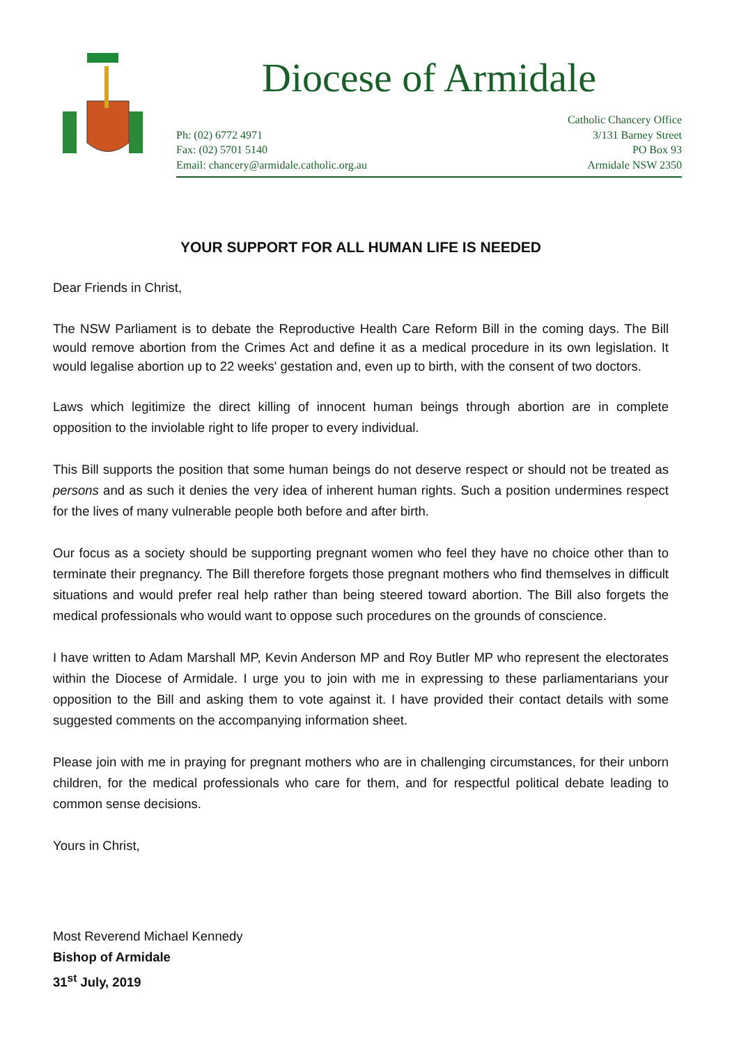Diocese of Armidale
Ph: (02) 6772 4971
Fax: (02) 5701 5140
Email: chancery@armidale.catholic.org.au
Catholic Chancery Office
3/131 Barney Street
PO Box 93
Armidale NSW 2350
YOUR SUPPORT FOR ALL HUMAN LIFE IS NEEDED
Dear Friends in Christ,
The NSW Parliament is to debate the Reproductive Health Care Reform Bill in the coming days. The Bill would remove abortion from the Crimes Act and define it as a medical procedure in its own legislation. It would legalise abortion up to 22 weeks' gestation and, even up to birth, with the consent of two doctors.
Laws which legitimize the direct killing of innocent human beings through abortion are in complete opposition to the inviolable right to life proper to every individual.
This Bill supports the position that some human beings do not deserve respect or should not be treated as persons and as such it denies the very idea of inherent human rights. Such a position undermines respect for the lives of many vulnerable people both before and after birth.
Our focus as a society should be supporting pregnant women who feel they have no choice other than to terminate their pregnancy. The Bill therefore forgets those pregnant mothers who find themselves in difficult situations and would prefer real help rather than being steered toward abortion. The Bill also forgets the medical professionals who would want to oppose such procedures on the grounds of conscience.
I have written to Adam Marshall MP, Kevin Anderson MP and Roy Butler MP who represent the electorates within the Diocese of Armidale. I urge you to join with me in expressing to these parliamentarians your opposition to the Bill and asking them to vote against it. I have provided their contact details with some suggested comments on the accompanying information sheet.
Please join with me in praying for pregnant mothers who are in challenging circumstances, for their unborn children, for the medical professionals who care for them, and for respectful political debate leading to common sense decisions.
Yours in Christ,
Most Reverend Michael Kennedy
Bishop of Armidale
31<sup>st</sup> July, 2019